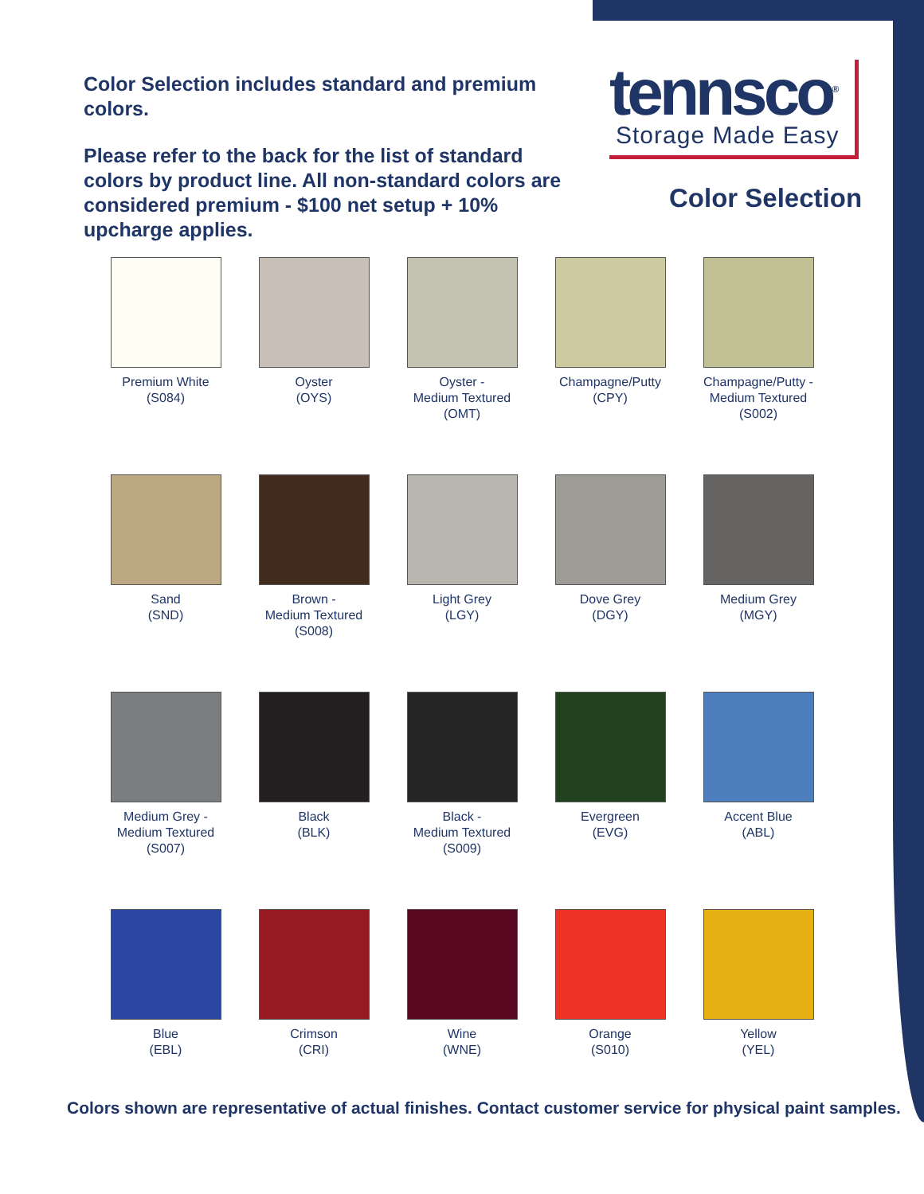Color Selection includes standard and premium colors.
Please refer to the back for the list of standard colors by product line. All non-standard colors are considered premium - $100 net setup + 10% upcharge applies.
tennsco<sup>®</sup>
Storage Made Easy
Color Selection
Premium White
(S084)
Oyster
(OYS)
Oyster -
Medium Textured
(OMT)
Champagne/Putty
(CPY)
Champagne/Putty -
Medium Textured
(S002)
Sand
(SND)
Brown -
Medium Textured
(S008)
Light Grey
(LGY)
Dove Grey
(DGY)
Medium Grey
(MGY)
Medium Grey -
Medium Textured
(S007)
Black
(BLK)
Black -
Medium Textured
(S009)
Evergreen
(EVG)
Accent Blue
(ABL)
Blue
(EBL)
Crimson
(CRI)
Wine
(WNE)
Orange
(S010)
Yellow
(YEL)
Colors shown are representative of actual finishes. Contact customer service for physical paint samples.